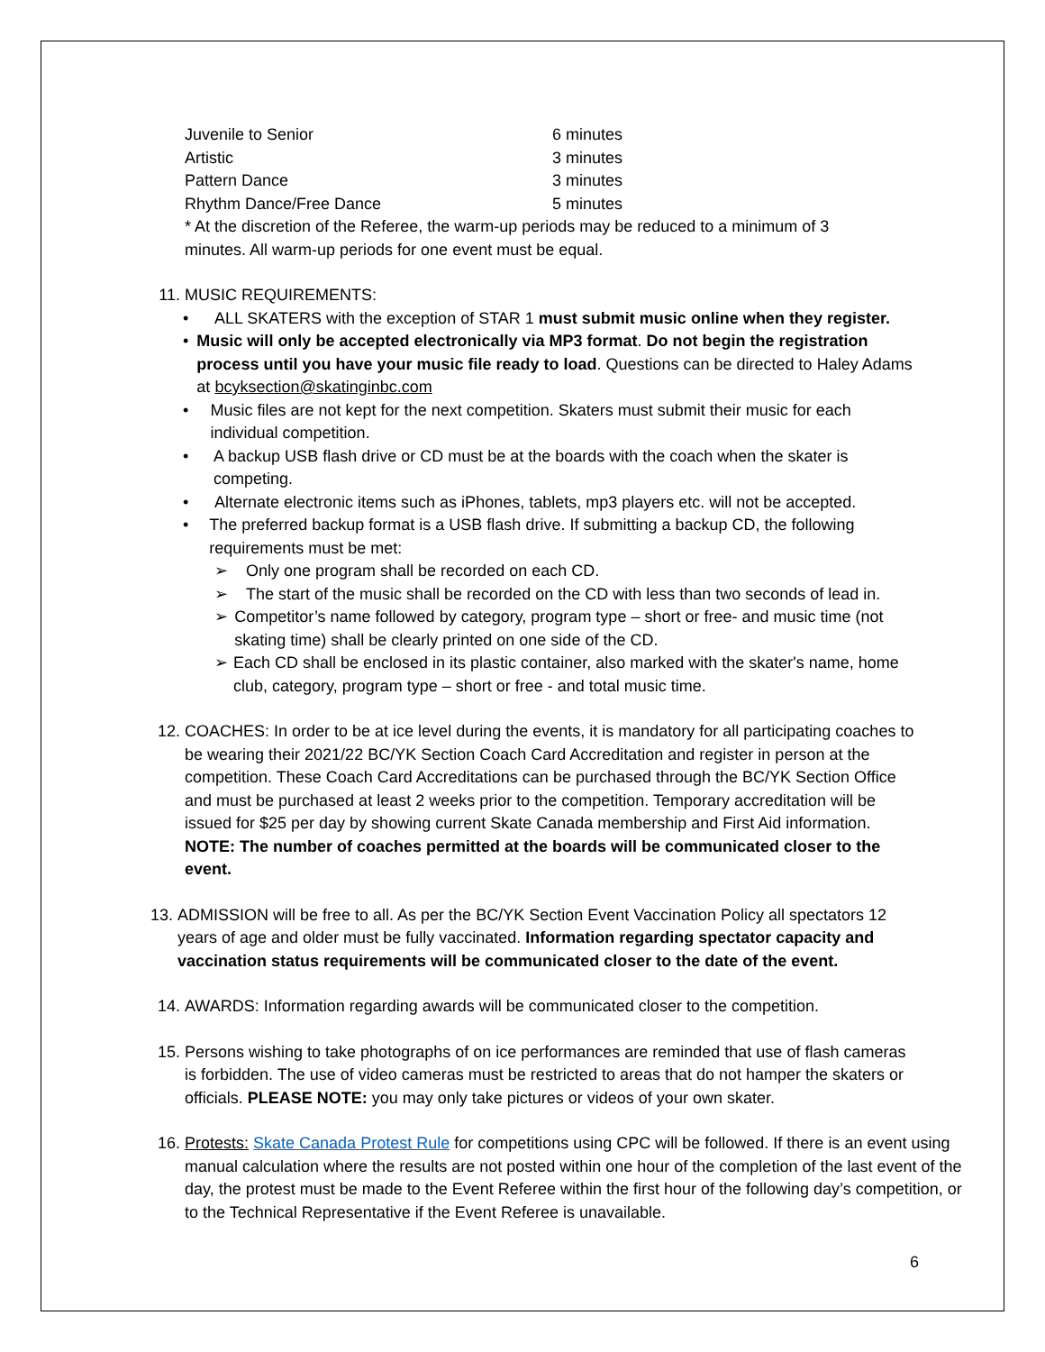Juvenile to Senior 6 minutes
Artistic 3 minutes
Pattern Dance 3 minutes
Rhythm Dance/Free Dance 5 minutes
* At the discretion of the Referee, the warm-up periods may be reduced to a minimum of 3 minutes. All warm-up periods for one event must be equal.
11. MUSIC REQUIREMENTS:
• ALL SKATERS with the exception of STAR 1 must submit music online when they register.
• Music will only be accepted electronically via MP3 format. Do not begin the registration process until you have your music file ready to load. Questions can be directed to Haley Adams at bcyksection@skatinginbc.com
• Music files are not kept for the next competition. Skaters must submit their music for each individual competition.
• A backup USB flash drive or CD must be at the boards with the coach when the skater is competing.
• Alternate electronic items such as iPhones, tablets, mp3 players etc. will not be accepted.
• The preferred backup format is a USB flash drive. If submitting a backup CD, the following requirements must be met:
➢ Only one program shall be recorded on each CD.
➢ The start of the music shall be recorded on the CD with less than two seconds of lead in.
➢ Competitor’s name followed by category, program type – short or free- and music time (not skating time) shall be clearly printed on one side of the CD.
➢ Each CD shall be enclosed in its plastic container, also marked with the skater's name, home club, category, program type – short or free - and total music time.
12. COACHES: In order to be at ice level during the events, it is mandatory for all participating coaches to be wearing their 2021/22 BC/YK Section Coach Card Accreditation and register in person at the competition. These Coach Card Accreditations can be purchased through the BC/YK Section Office and must be purchased at least 2 weeks prior to the competition. Temporary accreditation will be issued for $25 per day by showing current Skate Canada membership and First Aid information. NOTE: The number of coaches permitted at the boards will be communicated closer to the event.
13. ADMISSION will be free to all. As per the BC/YK Section Event Vaccination Policy all spectators 12 years of age and older must be fully vaccinated. Information regarding spectator capacity and vaccination status requirements will be communicated closer to the date of the event.
14. AWARDS: Information regarding awards will be communicated closer to the competition.
15. Persons wishing to take photographs of on ice performances are reminded that use of flash cameras is forbidden. The use of video cameras must be restricted to areas that do not hamper the skaters or officials. PLEASE NOTE: you may only take pictures or videos of your own skater.
16. Protests: Skate Canada Protest Rule for competitions using CPC will be followed. If there is an event using manual calculation where the results are not posted within one hour of the completion of the last event of the day, the protest must be made to the Event Referee within the first hour of the following day’s competition, or to the Technical Representative if the Event Referee is unavailable.
6